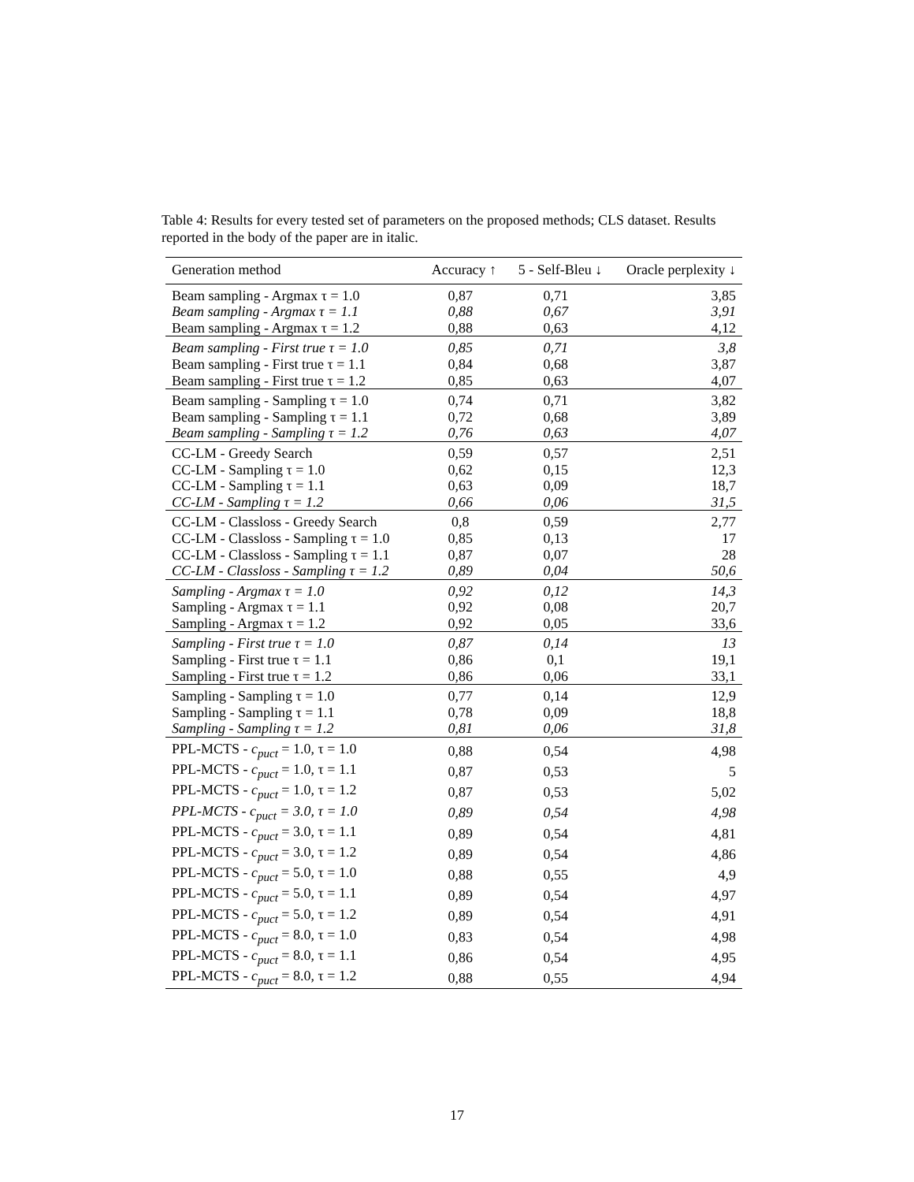Table 4: Results for every tested set of parameters on the proposed methods; CLS dataset. Results reported in the body of the paper are in italic.
| Generation method | Accuracy ↑ | 5 - Self-Bleu ↓ | Oracle perplexity ↓ |
| --- | --- | --- | --- |
| Beam sampling - Argmax τ = 1.0 | 0,87 | 0,71 | 3,85 |
| Beam sampling - Argmax τ = 1.1 | 0,88 | 0,67 | 3,91 |
| Beam sampling - Argmax τ = 1.2 | 0,88 | 0,63 | 4,12 |
| Beam sampling - First true τ = 1.0 | 0,85 | 0,71 | 3,8 |
| Beam sampling - First true τ = 1.1 | 0,84 | 0,68 | 3,87 |
| Beam sampling - First true τ = 1.2 | 0,85 | 0,63 | 4,07 |
| Beam sampling - Sampling τ = 1.0 | 0,74 | 0,71 | 3,82 |
| Beam sampling - Sampling τ = 1.1 | 0,72 | 0,68 | 3,89 |
| Beam sampling - Sampling τ = 1.2 | 0,76 | 0,63 | 4,07 |
| CC-LM - Greedy Search | 0,59 | 0,57 | 2,51 |
| CC-LM - Sampling τ = 1.0 | 0,62 | 0,15 | 12,3 |
| CC-LM - Sampling τ = 1.1 | 0,63 | 0,09 | 18,7 |
| CC-LM - Sampling τ = 1.2 | 0,66 | 0,06 | 31,5 |
| CC-LM - Classloss - Greedy Search | 0,8 | 0,59 | 2,77 |
| CC-LM - Classloss - Sampling τ = 1.0 | 0,85 | 0,13 | 17 |
| CC-LM - Classloss - Sampling τ = 1.1 | 0,87 | 0,07 | 28 |
| CC-LM - Classloss - Sampling τ = 1.2 | 0,89 | 0,04 | 50,6 |
| Sampling - Argmax τ = 1.0 | 0,92 | 0,12 | 14,3 |
| Sampling - Argmax τ = 1.1 | 0,92 | 0,08 | 20,7 |
| Sampling - Argmax τ = 1.2 | 0,92 | 0,05 | 33,6 |
| Sampling - First true τ = 1.0 | 0,87 | 0,14 | 13 |
| Sampling - First true τ = 1.1 | 0,86 | 0,1 | 19,1 |
| Sampling - First true τ = 1.2 | 0,86 | 0,06 | 33,1 |
| Sampling - Sampling τ = 1.0 | 0,77 | 0,14 | 12,9 |
| Sampling - Sampling τ = 1.1 | 0,78 | 0,09 | 18,8 |
| Sampling - Sampling τ = 1.2 | 0,81 | 0,06 | 31,8 |
| PPL-MCTS - c<sub>puct</sub> = 1.0, τ = 1.0 | 0,88 | 0,54 | 4,98 |
| PPL-MCTS - c<sub>puct</sub> = 1.0, τ = 1.1 | 0,87 | 0,53 | 5 |
| PPL-MCTS - c<sub>puct</sub> = 1.0, τ = 1.2 | 0,87 | 0,53 | 5,02 |
| PPL-MCTS - c<sub>puct</sub> = 3.0, τ = 1.0 | 0,89 | 0,54 | 4,98 |
| PPL-MCTS - c<sub>puct</sub> = 3.0, τ = 1.1 | 0,89 | 0,54 | 4,81 |
| PPL-MCTS - c<sub>puct</sub> = 3.0, τ = 1.2 | 0,89 | 0,54 | 4,86 |
| PPL-MCTS - c<sub>puct</sub> = 5.0, τ = 1.0 | 0,88 | 0,55 | 4,9 |
| PPL-MCTS - c<sub>puct</sub> = 5.0, τ = 1.1 | 0,89 | 0,54 | 4,97 |
| PPL-MCTS - c<sub>puct</sub> = 5.0, τ = 1.2 | 0,89 | 0,54 | 4,91 |
| PPL-MCTS - c<sub>puct</sub> = 8.0, τ = 1.0 | 0,83 | 0,54 | 4,98 |
| PPL-MCTS - c<sub>puct</sub> = 8.0, τ = 1.1 | 0,86 | 0,54 | 4,95 |
| PPL-MCTS - c<sub>puct</sub> = 8.0, τ = 1.2 | 0,88 | 0,55 | 4,94 |
17